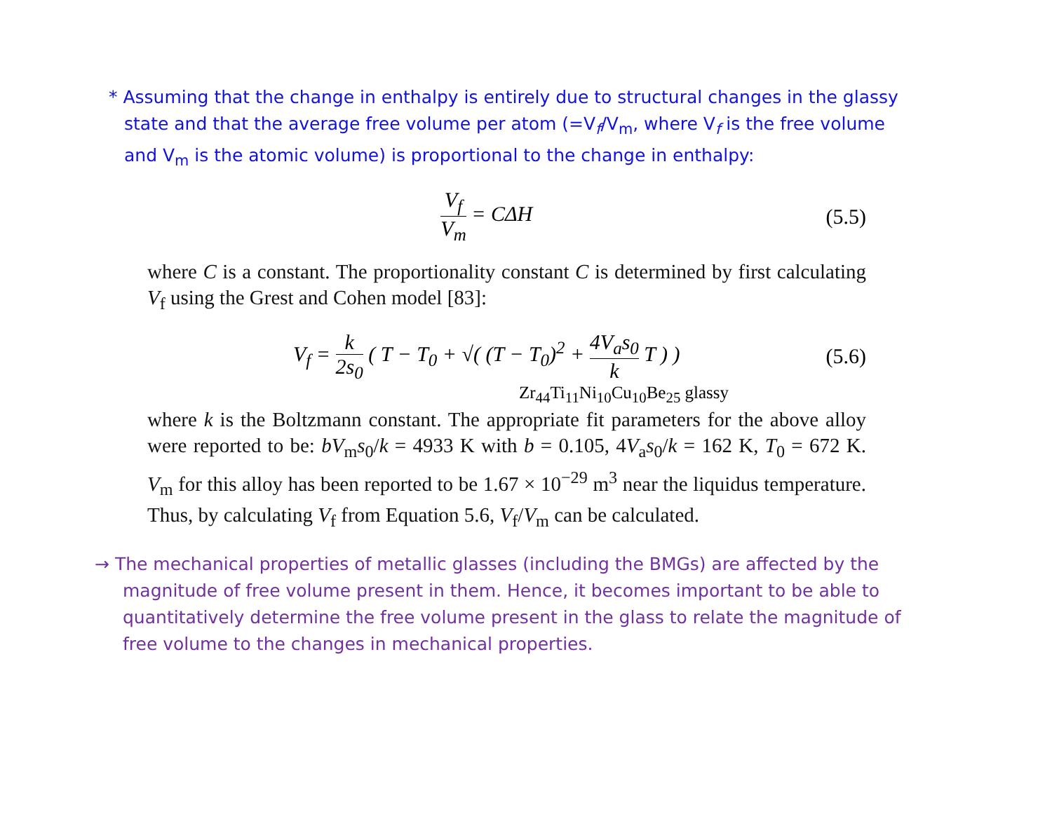* Assuming that the change in enthalpy is entirely due to structural changes in the glassy state and that the average free volume per atom (=V<sub>f</sub>/V<sub>m</sub>, where V<sub>f</sub> is the free volume and V<sub>m</sub> is the atomic volume) is proportional to the change in enthalpy:
V<sub>f</sub> V<sub>m</sub> = CΔH (5.5)
where C is a constant. The proportionality constant C is determined by first calculating V<sub>f</sub> using the Grest and Cohen model [83]:
V<sub>f</sub> = k 2s<sub>0</sub> ( T − T<sub>0</sub> + √( (T − T<sub>0</sub>)<sup>2</sup> + 4V<sub>a</sub>s<sub>0</sub> k T ) )
(5.6)
Zr<sub>44</sub>Ti<sub>11</sub>Ni<sub>10</sub>Cu<sub>10</sub>Be<sub>25</sub> glassy
where k is the Boltzmann constant. The appropriate fit parameters for the above alloy were reported to be: bV<sub>m</sub>s<sub>0</sub>/k = 4933 K with b = 0.105, 4V<sub>a</sub>s<sub>0</sub>/k = 162 K, T<sub>0</sub> = 672 K. V<sub>m</sub> for this alloy has been reported to be 1.67 × 10<sup>−29</sup> m<sup>3</sup> near the liquidus temperature. Thus, by calculating V<sub>f</sub> from Equation 5.6, V<sub>f</sub>/V<sub>m</sub> can be calculated.
→ The mechanical properties of metallic glasses (including the BMGs) are affected by the magnitude of free volume present in them. Hence, it becomes important to be able to quantitatively determine the free volume present in the glass to relate the magnitude of free volume to the changes in mechanical properties.